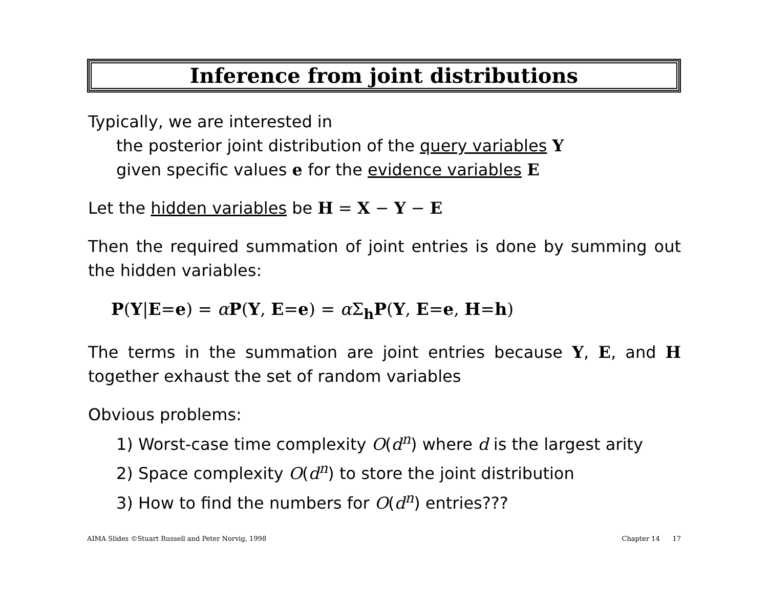Inference from joint distributions
Typically, we are interested in
the posterior joint distribution of the query variables Y
given specific values e for the evidence variables E
Let the hidden variables be H = X − Y − E
Then the required summation of joint entries is done by summing out the hidden variables:
P(Y|E=e) = αP(Y, E=e) = α Σ<sub>h</sub>P(Y, E=e, H=h)
The terms in the summation are joint entries because Y, E, and H together exhaust the set of random variables
Obvious problems:
1) Worst-case time complexity O(d<sup>n</sup>) where d is the largest arity
2) Space complexity O(d<sup>n</sup>) to store the joint distribution
3) How to find the numbers for O(d<sup>n</sup>) entries???
AIMA Slides ©Stuart Russell and Peter Norvig, 1998 Chapter 14 17